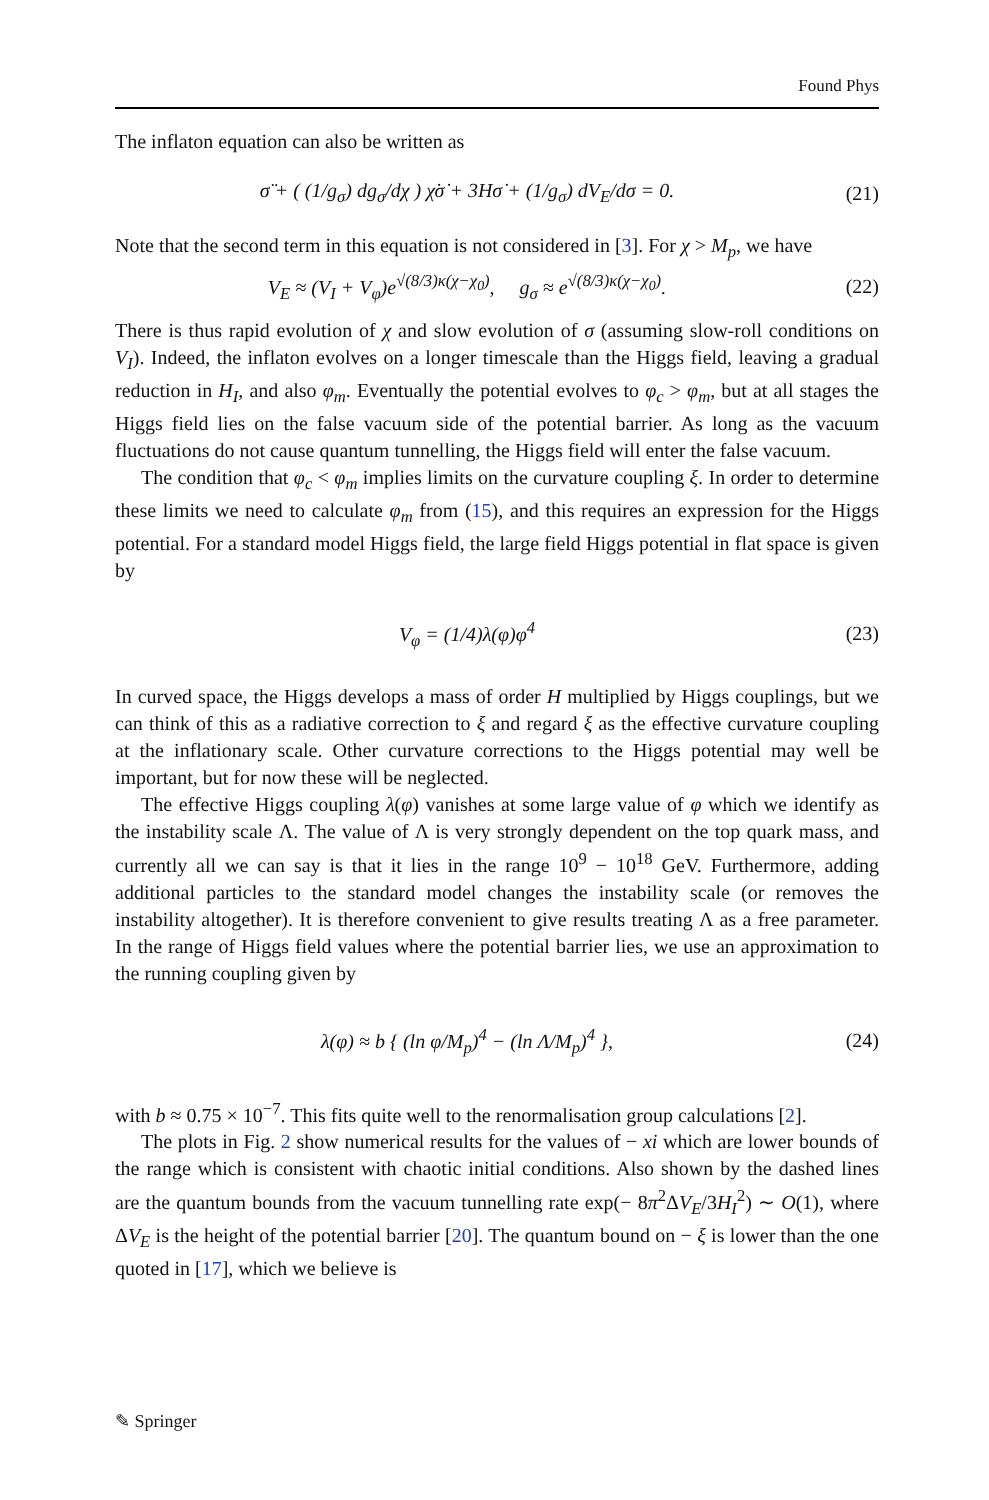Found Phys
The inflaton equation can also be written as
σ̈ + ( (1/g<sub>σ</sub>) dg<sub>σ</sub>/dχ ) χ̇σ̇ + 3Hσ̇ + (1/g<sub>σ</sub>) dV<sub>E</sub>/dσ = 0.
(21)
Note that the second term in this equation is not considered in [3]. For χ > M<sub>p</sub>, we have
V<sub>E</sub> ≈ (V<sub>I</sub> + V<sub>φ</sub>)e<sup>√(8/3)κ(χ−χ<sub>0</sub>)</sup>, g<sub>σ</sub> ≈ e<sup>√(8/3)κ(χ−χ<sub>0</sub>)</sup>.
(22)
There is thus rapid evolution of χ and slow evolution of σ (assuming slow-roll conditions on V<sub>I</sub>). Indeed, the inflaton evolves on a longer timescale than the Higgs field, leaving a gradual reduction in H<sub>I</sub>, and also φ<sub>m</sub>. Eventually the potential evolves to φ<sub>c</sub> > φ<sub>m</sub>, but at all stages the Higgs field lies on the false vacuum side of the potential barrier. As long as the vacuum fluctuations do not cause quantum tunnelling, the Higgs field will enter the false vacuum.
The condition that φ<sub>c</sub> < φ<sub>m</sub> implies limits on the curvature coupling ξ. In order to determine these limits we need to calculate φ<sub>m</sub> from (15), and this requires an expression for the Higgs potential. For a standard model Higgs field, the large field Higgs potential in flat space is given by
V<sub>φ</sub> = (1/4)λ(φ)φ<sup>4</sup> (23)
In curved space, the Higgs develops a mass of order H multiplied by Higgs couplings, but we can think of this as a radiative correction to ξ and regard ξ as the effective curvature coupling at the inflationary scale. Other curvature corrections to the Higgs potential may well be important, but for now these will be neglected.
The effective Higgs coupling λ(φ) vanishes at some large value of φ which we identify as the instability scale Λ. The value of Λ is very strongly dependent on the top quark mass, and currently all we can say is that it lies in the range 10<sup>9</sup> − 10<sup>18</sup> GeV. Furthermore, adding additional particles to the standard model changes the instability scale (or removes the instability altogether). It is therefore convenient to give results treating Λ as a free parameter. In the range of Higgs field values where the potential barrier lies, we use an approximation to the running coupling given by
λ(φ) ≈ b { (ln φ/M<sub>p</sub>)<sup>4</sup> − (ln Λ/M<sub>p</sub>)<sup>4</sup> },
(24)
with b ≈ 0.75 × 10<sup>−7</sup>. This fits quite well to the renormalisation group calculations [2].
The plots in Fig. 2 show numerical results for the values of − xi which are lower bounds of the range which is consistent with chaotic initial conditions. Also shown by the dashed lines are the quantum bounds from the vacuum tunnelling rate exp(− 8π<sup>2</sup>ΔV<sub>E</sub>/3H<sub>I</sub><sup>2</sup>) ∼ O(1), where ΔV<sub>E</sub> is the height of the potential barrier [20]. The quantum bound on − ξ is lower than the one quoted in [17], which we believe is
✎ Springer